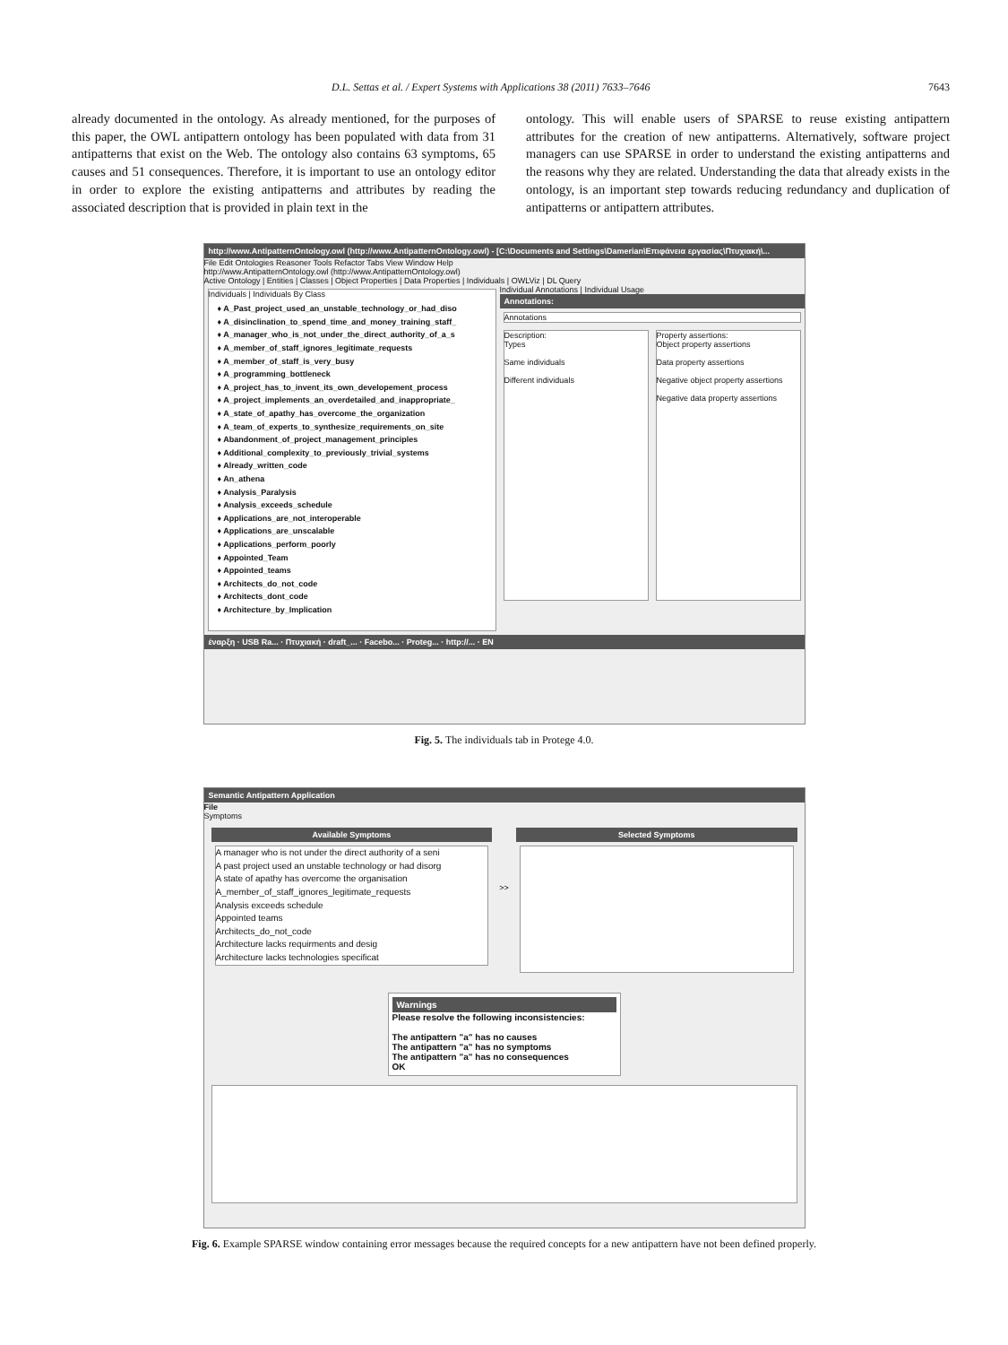D.L. Settas et al. / Expert Systems with Applications 38 (2011) 7633–7646 7643
already documented in the ontology. As already mentioned, for the purposes of this paper, the OWL antipattern ontology has been populated with data from 31 antipatterns that exist on the Web. The ontology also contains 63 symptoms, 65 causes and 51 consequences. Therefore, it is important to use an ontology editor in order to explore the existing antipatterns and attributes by reading the associated description that is provided in plain text in the
ontology. This will enable users of SPARSE to reuse existing antipattern attributes for the creation of new antipatterns. Alternatively, software project managers can use SPARSE in order to understand the existing antipatterns and the reasons why they are related. Understanding the data that already exists in the ontology, is an important step towards reducing redundancy and duplication of antipatterns or antipattern attributes.
http://www.AntipatternOntology.owl (http://www.AntipatternOntology.owl) - [C:\Documents and Settings\Damerian\Επιφάνεια εργασίας\Πτυχιακή\...
File Edit Ontologies Reasoner Tools Refactor Tabs View Window Help
http://www.AntipatternOntology.owl (http://www.AntipatternOntology.owl)
Active Ontology | Entities | Classes | Object Properties | Data Properties | Individuals | OWLViz | DL Query
Individuals | Individuals By Class
♦ A_Past_project_used_an_unstable_technology_or_had_diso
♦ A_disinclination_to_spend_time_and_money_training_staff_
♦ A_manager_who_is_not_under_the_direct_authority_of_a_s
♦ A_member_of_staff_ignores_legitimate_requests
♦ A_member_of_staff_is_very_busy
♦ A_programming_bottleneck
♦ A_project_has_to_invent_its_own_developement_process
♦ A_project_implements_an_overdetailed_and_inappropriate_
♦ A_state_of_apathy_has_overcome_the_organization
♦ A_team_of_experts_to_synthesize_requirements_on_site
♦ Abandonment_of_project_management_principles
♦ Additional_complexity_to_previously_trivial_systems
♦ Already_written_code
♦ An_athena
♦ Analysis_Paralysis
♦ Analysis_exceeds_schedule
♦ Applications_are_not_interoperable
♦ Applications_are_unscalable
♦ Applications_perform_poorly
♦ Appointed_Team
♦ Appointed_teams
♦ Architects_do_not_code
♦ Architects_dont_code
♦ Architecture_by_Implication
Individual Annotations | Individual Usage
Annotations:
Annotations
Description:
Types
Same individuals
Different individuals
Property assertions:
Object property assertions
Data property assertions
Negative object property assertions
Negative data property assertions
έναρξη · USB Ra... · Πτυχιακή · draft_... · Facebo... · Proteg... · http://... · EN
Fig. 5. The individuals tab in Protege 4.0.
Semantic Antipattern Application
File
Symptoms
Available Symptoms
A manager who is not under the direct authority of a seni
A past project used an unstable technology or had disorg
A state of apathy has overcome the organisation
A_member_of_staff_ignores_legitimate_requests
Analysis exceeds schedule
Appointed teams
Architects_do_not_code
Architecture lacks requirments and desig
Architecture lacks technologies specificat
>>
Selected Symptoms
Warnings
Please resolve the following inconsistencies:
The antipattern "a" has no causes
The antipattern "a" has no symptoms
The antipattern "a" has no consequences
OK
Fig. 6. Example SPARSE window containing error messages because the required concepts for a new antipattern have not been defined properly.